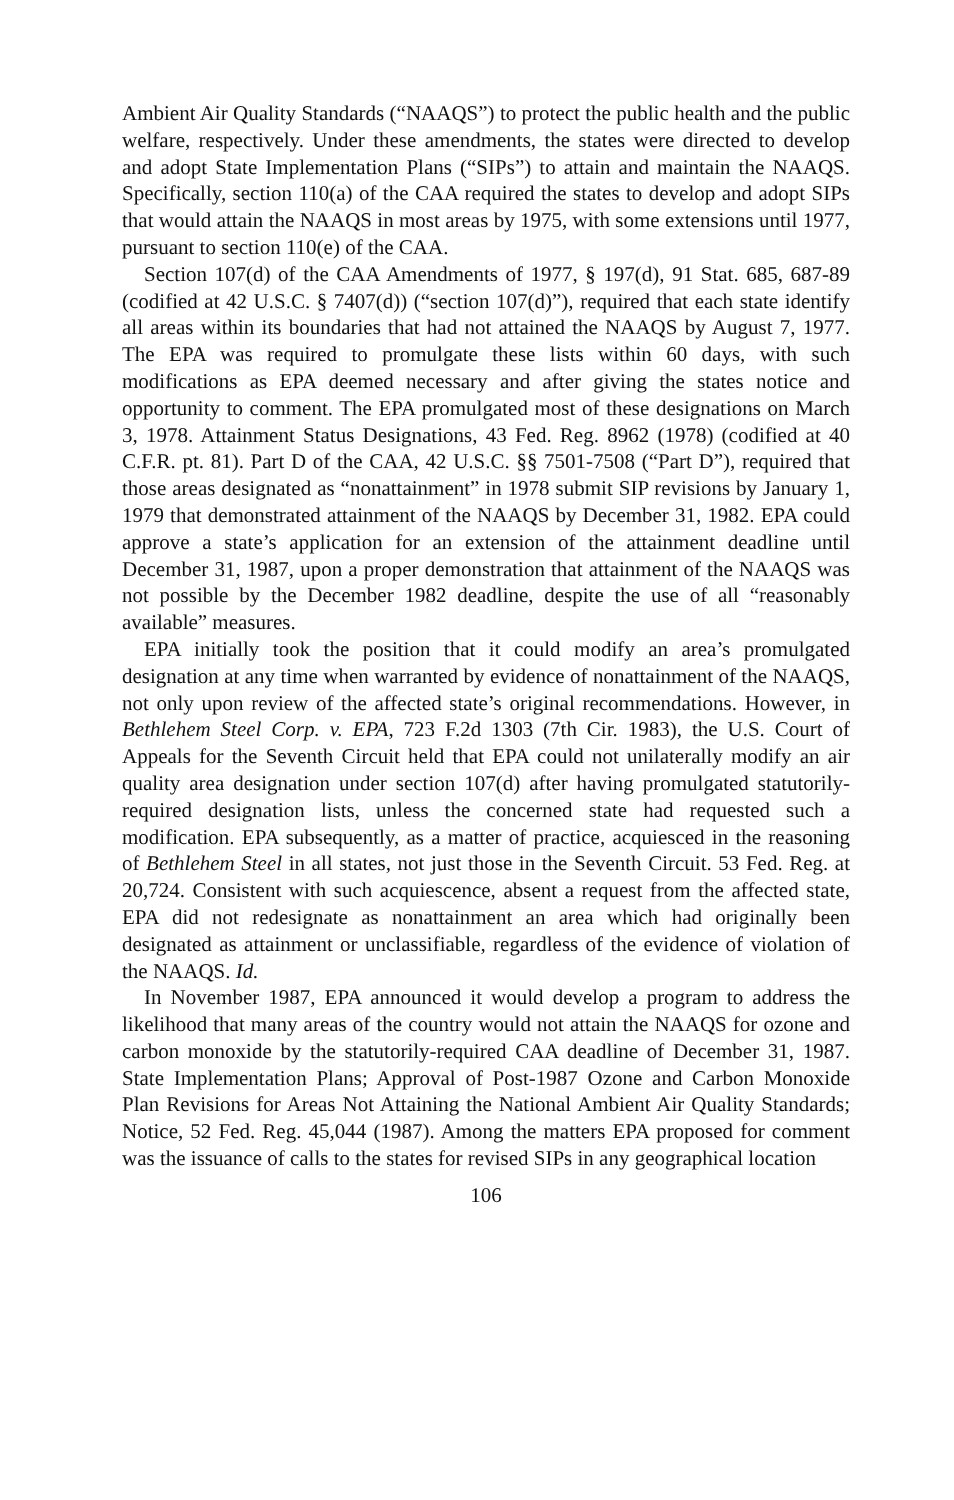Ambient Air Quality Standards (“NAAQS”) to protect the public health and the public welfare, respectively. Under these amendments, the states were directed to develop and adopt State Implementation Plans (“SIPs”) to attain and maintain the NAAQS. Specifically, section 110(a) of the CAA required the states to develop and adopt SIPs that would attain the NAAQS in most areas by 1975, with some extensions until 1977, pursuant to section 110(e) of the CAA.
Section 107(d) of the CAA Amendments of 1977, § 197(d), 91 Stat. 685, 687-89 (codified at 42 U.S.C. § 7407(d)) (“section 107(d)”), required that each state identify all areas within its boundaries that had not attained the NAAQS by August 7, 1977. The EPA was required to promulgate these lists within 60 days, with such modifications as EPA deemed necessary and after giving the states notice and opportunity to comment. The EPA promulgated most of these designations on March 3, 1978. Attainment Status Designations, 43 Fed. Reg. 8962 (1978) (codified at 40 C.F.R. pt. 81). Part D of the CAA, 42 U.S.C. §§ 7501-7508 (“Part D”), required that those areas designated as “nonattainment” in 1978 submit SIP revisions by January 1, 1979 that demonstrated attainment of the NAAQS by December 31, 1982. EPA could approve a state’s application for an extension of the attainment deadline until December 31, 1987, upon a proper demonstration that attainment of the NAAQS was not possible by the December 1982 deadline, despite the use of all “reasonably available” measures.
EPA initially took the position that it could modify an area’s promulgated designation at any time when warranted by evidence of nonattainment of the NAAQS, not only upon review of the affected state’s original recommendations. However, in Bethlehem Steel Corp. v. EPA, 723 F.2d 1303 (7th Cir. 1983), the U.S. Court of Appeals for the Seventh Circuit held that EPA could not unilaterally modify an air quality area designation under section 107(d) after having promulgated statutorily-required designation lists, unless the concerned state had requested such a modification. EPA subsequently, as a matter of practice, acquiesced in the reasoning of Bethlehem Steel in all states, not just those in the Seventh Circuit. 53 Fed. Reg. at 20,724. Consistent with such acquiescence, absent a request from the affected state, EPA did not redesignate as nonattainment an area which had originally been designated as attainment or unclassifiable, regardless of the evidence of violation of the NAAQS. Id.
In November 1987, EPA announced it would develop a program to address the likelihood that many areas of the country would not attain the NAAQS for ozone and carbon monoxide by the statutorily-required CAA deadline of December 31, 1987. State Implementation Plans; Approval of Post-1987 Ozone and Carbon Monoxide Plan Revisions for Areas Not Attaining the National Ambient Air Quality Standards; Notice, 52 Fed. Reg. 45,044 (1987). Among the matters EPA proposed for comment was the issuance of calls to the states for revised SIPs in any geographical location
106